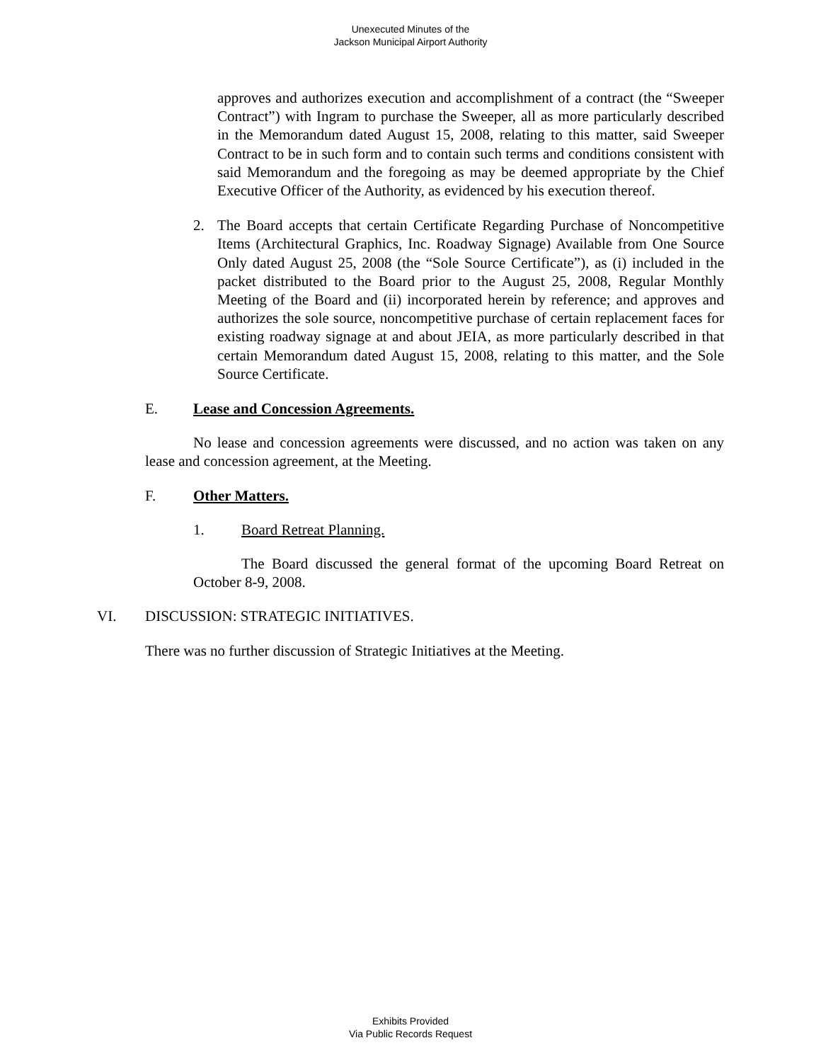Unexecuted Minutes of the
Jackson Municipal Airport Authority
approves and authorizes execution and accomplishment of a contract (the “Sweeper Contract”) with Ingram to purchase the Sweeper, all as more particularly described in the Memorandum dated August 15, 2008, relating to this matter, said Sweeper Contract to be in such form and to contain such terms and conditions consistent with said Memorandum and the foregoing as may be deemed appropriate by the Chief Executive Officer of the Authority, as evidenced by his execution thereof.
2. The Board accepts that certain Certificate Regarding Purchase of Noncompetitive Items (Architectural Graphics, Inc. Roadway Signage) Available from One Source Only dated August 25, 2008 (the “Sole Source Certificate”), as (i) included in the packet distributed to the Board prior to the August 25, 2008, Regular Monthly Meeting of the Board and (ii) incorporated herein by reference; and approves and authorizes the sole source, noncompetitive purchase of certain replacement faces for existing roadway signage at and about JEIA, as more particularly described in that certain Memorandum dated August 15, 2008, relating to this matter, and the Sole Source Certificate.
E. Lease and Concession Agreements.
No lease and concession agreements were discussed, and no action was taken on any lease and concession agreement, at the Meeting.
F. Other Matters.
1. Board Retreat Planning.
The Board discussed the general format of the upcoming Board Retreat on October 8-9, 2008.
VI. DISCUSSION: STRATEGIC INITIATIVES.
There was no further discussion of Strategic Initiatives at the Meeting.
Exhibits Provided
Via Public Records Request